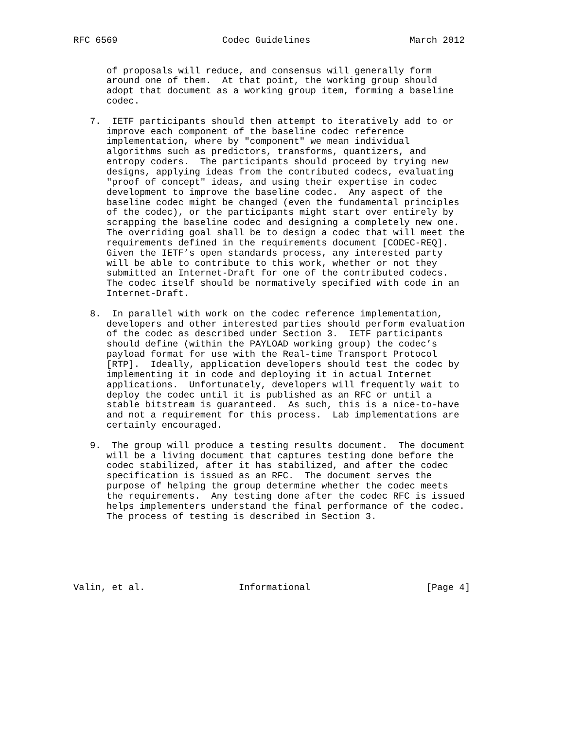RFC 6569                   Codec Guidelines                  March 2012


      of proposals will reduce, and consensus will generally form
      around one of them.  At that point, the working group should
      adopt that document as a working group item, forming a baseline
      codec.

   7.  IETF participants should then attempt to iteratively add to or
      improve each component of the baseline codec reference
      implementation, where by "component" we mean individual
      algorithms such as predictors, transforms, quantizers, and
      entropy coders.  The participants should proceed by trying new
      designs, applying ideas from the contributed codecs, evaluating
      "proof of concept" ideas, and using their expertise in codec
      development to improve the baseline codec.  Any aspect of the
      baseline codec might be changed (even the fundamental principles
      of the codec), or the participants might start over entirely by
      scrapping the baseline codec and designing a completely new one.
      The overriding goal shall be to design a codec that will meet the
      requirements defined in the requirements document [CODEC-REQ].
      Given the IETF’s open standards process, any interested party
      will be able to contribute to this work, whether or not they
      submitted an Internet-Draft for one of the contributed codecs.
      The codec itself should be normatively specified with code in an
      Internet-Draft.

   8.  In parallel with work on the codec reference implementation,
      developers and other interested parties should perform evaluation
      of the codec as described under Section 3.  IETF participants
      should define (within the PAYLOAD working group) the codec’s
      payload format for use with the Real-time Transport Protocol
      [RTP].  Ideally, application developers should test the codec by
      implementing it in code and deploying it in actual Internet
      applications.  Unfortunately, developers will frequently wait to
      deploy the codec until it is published as an RFC or until a
      stable bitstream is guaranteed.  As such, this is a nice-to-have
      and not a requirement for this process.  Lab implementations are
      certainly encouraged.

   9.  The group will produce a testing results document.  The document
      will be a living document that captures testing done before the
      codec stabilized, after it has stabilized, and after the codec
      specification is issued as an RFC.  The document serves the
      purpose of helping the group determine whether the codec meets
      the requirements.  Any testing done after the codec RFC is issued
      helps implementers understand the final performance of the codec.
      The process of testing is described in Section 3.






Valin, et al.                 Informational                     [Page 4]